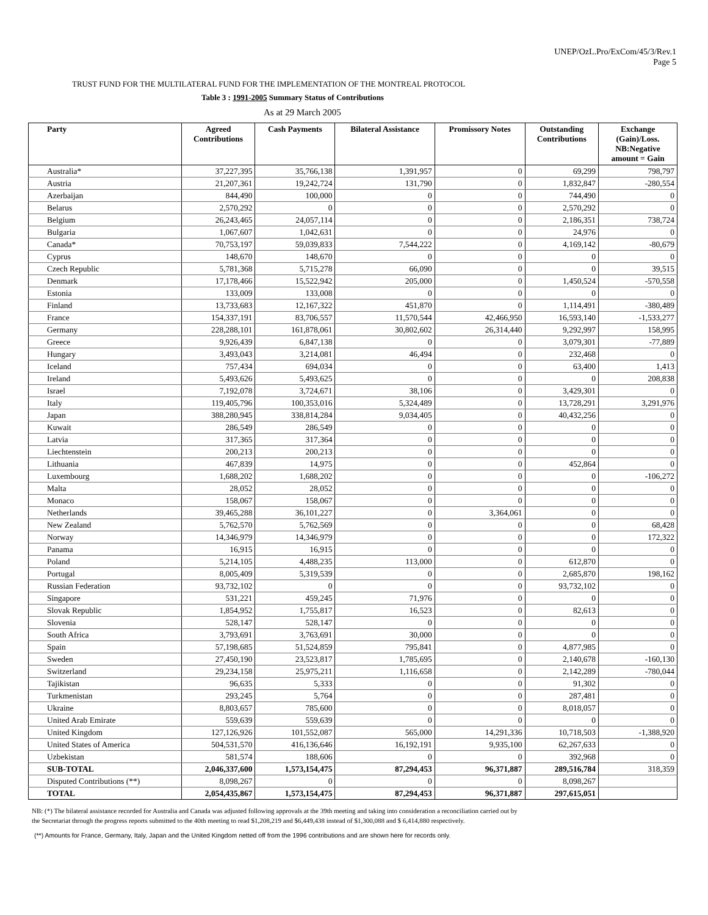UNEP/OzL.Pro/ExCom/45/3/Rev.1
Page 5
TRUST FUND FOR THE MULTILATERAL FUND FOR THE IMPLEMENTATION OF THE MONTREAL PROTOCOL
Table 3 : 1991-2005 Summary Status of Contributions
As at 29 March 2005
| Party | Agreed Contributions | Cash Payments | Bilateral Assistance | Promissory Notes | Outstanding Contributions | Exchange (Gain)/Loss. NB:Negative amount = Gain |
| --- | --- | --- | --- | --- | --- | --- |
| Australia* | 37,227,395 | 35,766,138 | 1,391,957 | 0 | 69,299 | 798,797 |
| Austria | 21,207,361 | 19,242,724 | 131,790 | 0 | 1,832,847 | -280,554 |
| Azerbaijan | 844,490 | 100,000 | 0 | 0 | 744,490 | 0 |
| Belarus | 2,570,292 | 0 | 0 | 0 | 2,570,292 | 0 |
| Belgium | 26,243,465 | 24,057,114 | 0 | 0 | 2,186,351 | 738,724 |
| Bulgaria | 1,067,607 | 1,042,631 | 0 | 0 | 24,976 | 0 |
| Canada* | 70,753,197 | 59,039,833 | 7,544,222 | 0 | 4,169,142 | -80,679 |
| Cyprus | 148,670 | 148,670 | 0 | 0 | 0 | 0 |
| Czech Republic | 5,781,368 | 5,715,278 | 66,090 | 0 | 0 | 39,515 |
| Denmark | 17,178,466 | 15,522,942 | 205,000 | 0 | 1,450,524 | -570,558 |
| Estonia | 133,009 | 133,008 | 0 | 0 | 0 | 0 |
| Finland | 13,733,683 | 12,167,322 | 451,870 | 0 | 1,114,491 | -380,489 |
| France | 154,337,191 | 83,706,557 | 11,570,544 | 42,466,950 | 16,593,140 | -1,533,277 |
| Germany | 228,288,101 | 161,878,061 | 30,802,602 | 26,314,440 | 9,292,997 | 158,995 |
| Greece | 9,926,439 | 6,847,138 | 0 | 0 | 3,079,301 | -77,889 |
| Hungary | 3,493,043 | 3,214,081 | 46,494 | 0 | 232,468 | 0 |
| Iceland | 757,434 | 694,034 | 0 | 0 | 63,400 | 1,413 |
| Ireland | 5,493,626 | 5,493,625 | 0 | 0 | 0 | 208,838 |
| Israel | 7,192,078 | 3,724,671 | 38,106 | 0 | 3,429,301 | 0 |
| Italy | 119,405,796 | 100,353,016 | 5,324,489 | 0 | 13,728,291 | 3,291,976 |
| Japan | 388,280,945 | 338,814,284 | 9,034,405 | 0 | 40,432,256 | 0 |
| Kuwait | 286,549 | 286,549 | 0 | 0 | 0 | 0 |
| Latvia | 317,365 | 317,364 | 0 | 0 | 0 | 0 |
| Liechtenstein | 200,213 | 200,213 | 0 | 0 | 0 | 0 |
| Lithuania | 467,839 | 14,975 | 0 | 0 | 452,864 | 0 |
| Luxembourg | 1,688,202 | 1,688,202 | 0 | 0 | 0 | -106,272 |
| Malta | 28,052 | 28,052 | 0 | 0 | 0 | 0 |
| Monaco | 158,067 | 158,067 | 0 | 0 | 0 | 0 |
| Netherlands | 39,465,288 | 36,101,227 | 0 | 3,364,061 | 0 | 0 |
| New Zealand | 5,762,570 | 5,762,569 | 0 | 0 | 0 | 68,428 |
| Norway | 14,346,979 | 14,346,979 | 0 | 0 | 0 | 172,322 |
| Panama | 16,915 | 16,915 | 0 | 0 | 0 | 0 |
| Poland | 5,214,105 | 4,488,235 | 113,000 | 0 | 612,870 | 0 |
| Portugal | 8,005,409 | 5,319,539 | 0 | 0 | 2,685,870 | 198,162 |
| Russian Federation | 93,732,102 | 0 | 0 | 0 | 93,732,102 | 0 |
| Singapore | 531,221 | 459,245 | 71,976 | 0 | 0 | 0 |
| Slovak Republic | 1,854,952 | 1,755,817 | 16,523 | 0 | 82,613 | 0 |
| Slovenia | 528,147 | 528,147 | 0 | 0 | 0 | 0 |
| South Africa | 3,793,691 | 3,763,691 | 30,000 | 0 | 0 | 0 |
| Spain | 57,198,685 | 51,524,859 | 795,841 | 0 | 4,877,985 | 0 |
| Sweden | 27,450,190 | 23,523,817 | 1,785,695 | 0 | 2,140,678 | -160,130 |
| Switzerland | 29,234,158 | 25,975,211 | 1,116,658 | 0 | 2,142,289 | -780,044 |
| Tajikistan | 96,635 | 5,333 | 0 | 0 | 91,302 | 0 |
| Turkmenistan | 293,245 | 5,764 | 0 | 0 | 287,481 | 0 |
| Ukraine | 8,803,657 | 785,600 | 0 | 0 | 8,018,057 | 0 |
| United Arab Emirate | 559,639 | 559,639 | 0 | 0 | 0 | 0 |
| United Kingdom | 127,126,926 | 101,552,087 | 565,000 | 14,291,336 | 10,718,503 | -1,388,920 |
| United States of America | 504,531,570 | 416,136,646 | 16,192,191 | 9,935,100 | 62,267,633 | 0 |
| Uzbekistan | 581,574 | 188,606 | 0 | 0 | 392,968 | 0 |
| SUB-TOTAL | 2,046,337,600 | 1,573,154,475 | 87,294,453 | 96,371,887 | 289,516,784 | 318,359 |
| Disputed Contributions (**) | 8,098,267 | 0 | 0 | 0 | 8,098,267 | |
| TOTAL | 2,054,435,867 | 1,573,154,475 | 87,294,453 | 96,371,887 | 297,615,051 | |
NB: (*) The bilateral assistance recorded for Australia and Canada was adjusted following approvals at the 39th meeting and taking into consideration a reconciliation carried out by
the Secretariat through the progress reports submitted to the 40th meeting to read $1,208,219 and $6,449,438 instead of $1,300,088 and $ 6,414,880 respectively.
(**) Amounts for France, Germany, Italy, Japan and the United Kingdom netted off from the 1996 contributions and are shown here for records only.